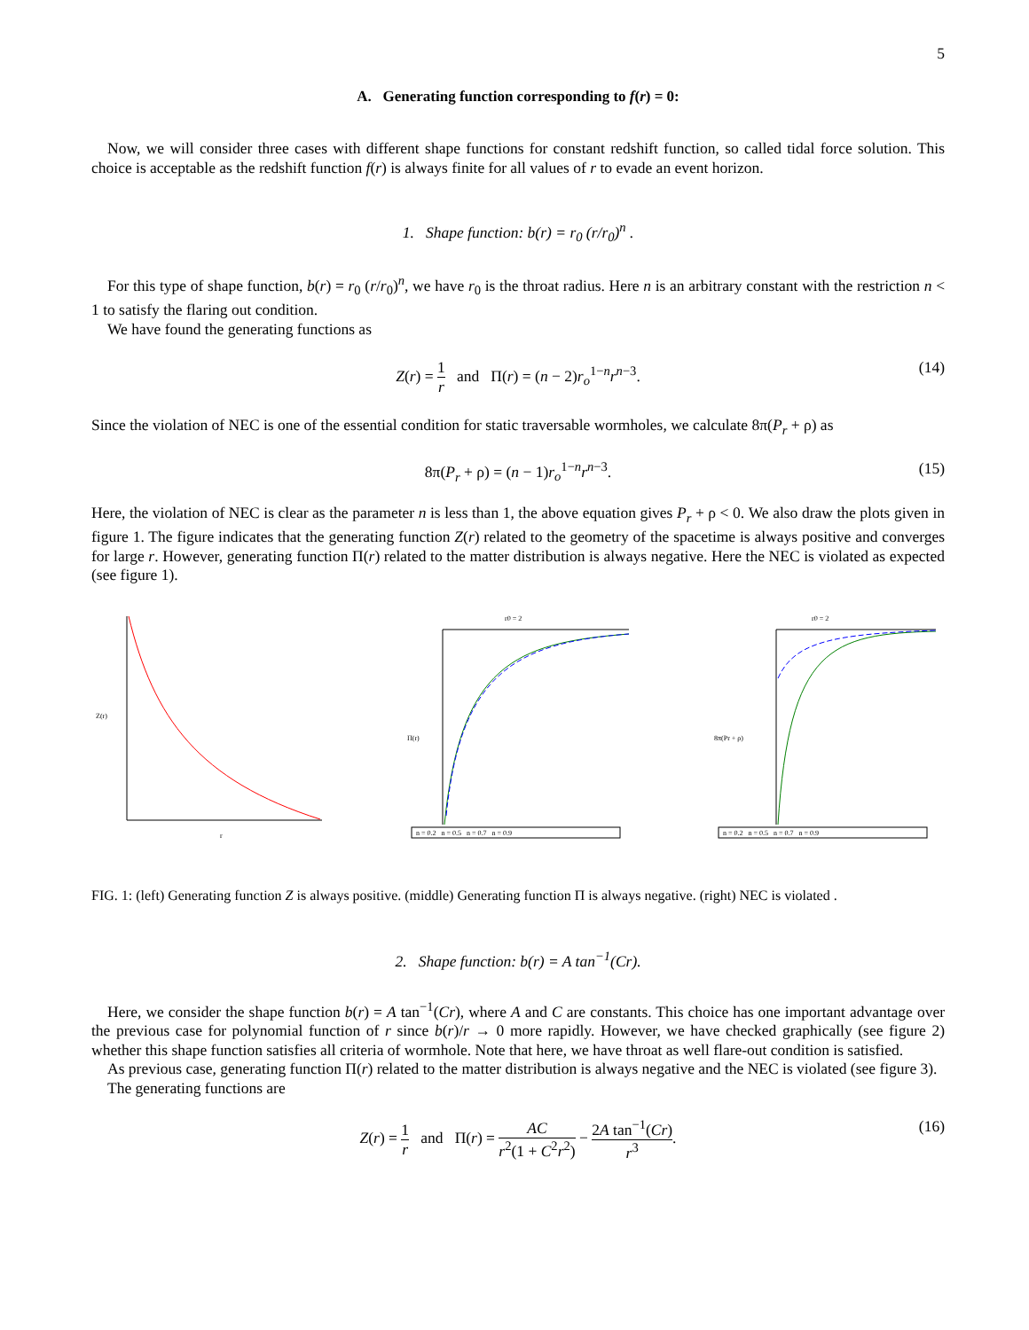5
A. Generating function corresponding to f(r) = 0:
Now, we will consider three cases with different shape functions for constant redshift function, so called tidal force solution. This choice is acceptable as the redshift function f(r) is always finite for all values of r to evade an event horizon.
1. Shape function: b(r) = r<sub>0</sub> (r/r<sub>0</sub>)<sup>n</sup> .
For this type of shape function, b(r) = r<sub>0</sub> (r/r<sub>0</sub>)<sup>n</sup>, we have r<sub>0</sub> is the throat radius. Here n is an arbitrary constant with the restriction n < 1 to satisfy the flaring out condition.
We have found the generating functions as
Z(r) = 1 r and Π(r) = (n − 2)r<sub>o</sub><sup>1−n</sup>r<sup>n−3</sup>. (14)
Since the violation of NEC is one of the essential condition for static traversable wormholes, we calculate 8π(P<sub>r</sub> + ρ) as
8π(P<sub>r</sub> + ρ) = (n − 1)r<sub>o</sub><sup>1−n</sup>r<sup>n−3</sup>. (15)
Here, the violation of NEC is clear as the parameter n is less than 1, the above equation gives P<sub>r</sub> + ρ < 0. We also draw the plots given in figure 1. The figure indicates that the generating function Z(r) related to the geometry of the spacetime is always positive and converges for large r. However, generating function Π(r) related to the matter distribution is always negative. Here the NEC is violated as expected (see figure 1).
Z(r)
r
r0 = 2
Π(r)
n = 0.2 n = 0.5 n = 0.7 n = 0.9
r0 = 2
8π(Pr + ρ)
n = 0.2 n = 0.5 n = 0.7 n = 0.9
FIG. 1: (left) Generating function Z is always positive. (middle) Generating function Π is always negative. (right) NEC is violated .
2. Shape function: b(r) = A tan<sup>−1</sup>(Cr).
Here, we consider the shape function b(r) = A tan<sup>−1</sup>(Cr), where A and C are constants. This choice has one important advantage over the previous case for polynomial function of r since b(r)/r → 0 more rapidly. However, we have checked graphically (see figure 2) whether this shape function satisfies all criteria of wormhole. Note that here, we have throat as well flare-out condition is satisfied.
As previous case, generating function Π(r) related to the matter distribution is always negative and the NEC is violated (see figure 3).
The generating functions are
Z(r) = 1 r and Π(r) = AC r<sup>2</sup>(1 + C<sup>2</sup>r<sup>2</sup>) − 2A tan<sup>−1</sup>(Cr) r<sup>3</sup>. (16)